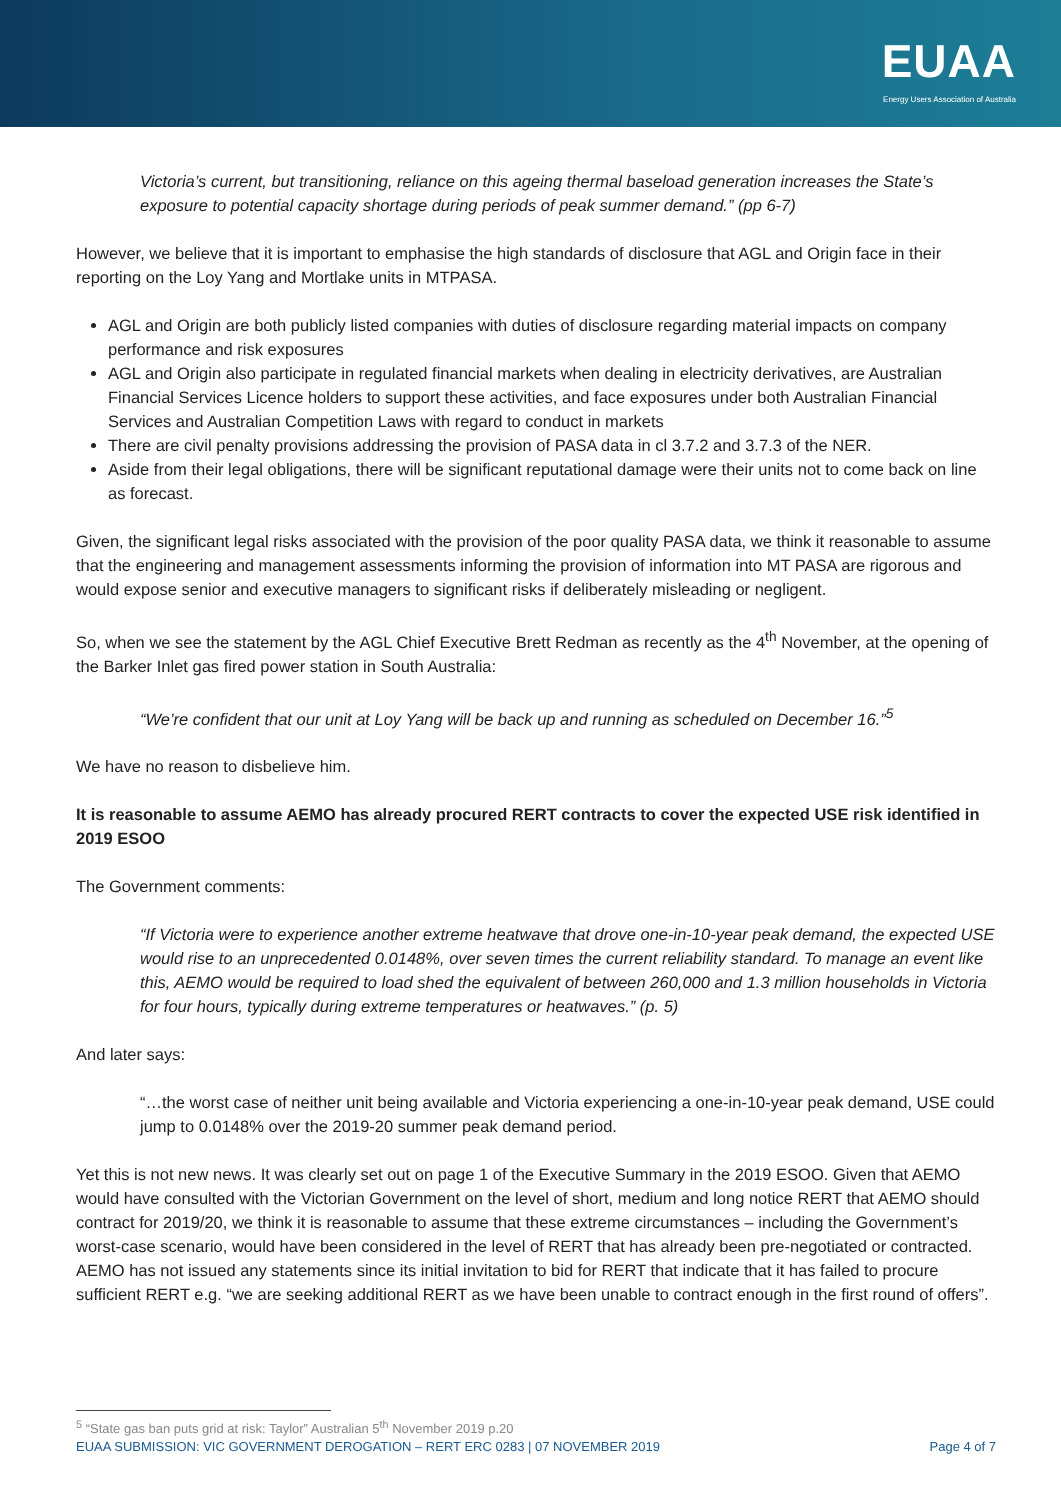EUAA
Energy Users Association of Australia
Victoria’s current, but transitioning, reliance on this ageing thermal baseload generation increases the State’s exposure to potential capacity shortage during periods of peak summer demand.” (pp 6-7)
However, we believe that it is important to emphasise the high standards of disclosure that AGL and Origin face in their reporting on the Loy Yang and Mortlake units in MTPASA.
AGL and Origin are both publicly listed companies with duties of disclosure regarding material impacts on company performance and risk exposures
AGL and Origin also participate in regulated financial markets when dealing in electricity derivatives, are Australian Financial Services Licence holders to support these activities, and face exposures under both Australian Financial Services and Australian Competition Laws with regard to conduct in markets
There are civil penalty provisions addressing the provision of PASA data in cl 3.7.2 and 3.7.3 of the NER.
Aside from their legal obligations, there will be significant reputational damage were their units not to come back on line as forecast.
Given, the significant legal risks associated with the provision of the poor quality PASA data, we think it reasonable to assume that the engineering and management assessments informing the provision of information into MT PASA are rigorous and would expose senior and executive managers to significant risks if deliberately misleading or negligent.
So, when we see the statement by the AGL Chief Executive Brett Redman as recently as the 4<sup>th</sup> November, at the opening of the Barker Inlet gas fired power station in South Australia:
“We’re confident that our unit at Loy Yang will be back up and running as scheduled on December 16.”<sup>5</sup>
We have no reason to disbelieve him.
It is reasonable to assume AEMO has already procured RERT contracts to cover the expected USE risk identified in 2019 ESOO
The Government comments:
“If Victoria were to experience another extreme heatwave that drove one-in-10-year peak demand, the expected USE would rise to an unprecedented 0.0148%, over seven times the current reliability standard. To manage an event like this, AEMO would be required to load shed the equivalent of between 260,000 and 1.3 million households in Victoria for four hours, typically during extreme temperatures or heatwaves.” (p. 5)
And later says:
“…the worst case of neither unit being available and Victoria experiencing a one-in-10-year peak demand, USE could jump to 0.0148% over the 2019-20 summer peak demand period.
Yet this is not new news. It was clearly set out on page 1 of the Executive Summary in the 2019 ESOO. Given that AEMO would have consulted with the Victorian Government on the level of short, medium and long notice RERT that AEMO should contract for 2019/20, we think it is reasonable to assume that these extreme circumstances – including the Government’s worst-case scenario, would have been considered in the level of RERT that has already been pre-negotiated or contracted. AEMO has not issued any statements since its initial invitation to bid for RERT that indicate that it has failed to procure sufficient RERT e.g. “we are seeking additional RERT as we have been unable to contract enough in the first round of offers”.
<sup>5</sup> “State gas ban puts grid at risk: Taylor” Australian 5<sup>th</sup> November 2019 p.20
EUAA SUBMISSION: VIC GOVERNMENT DEROGATION – RERT ERC 0283 | 07 NOVEMBER 2019 Page 4 of 7